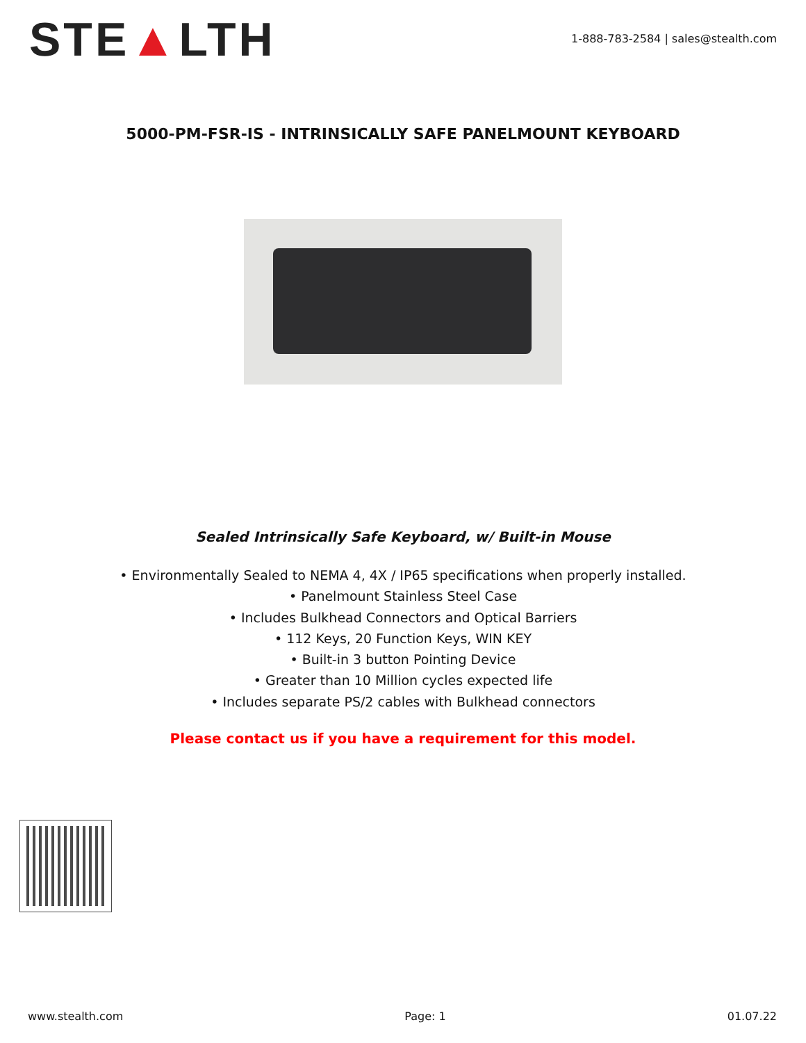STE▲LTH
1-888-783-2584 | sales@stealth.com
5000-PM-FSR-IS - INTRINSICALLY SAFE PANELMOUNT KEYBOARD
Sealed Intrinsically Safe Keyboard, w/ Built-in Mouse
• Environmentally Sealed to NEMA 4, 4X / IP65 specifications when properly installed.
• Panelmount Stainless Steel Case
• Includes Bulkhead Connectors and Optical Barriers
• 112 Keys, 20 Function Keys, WIN KEY
• Built-in 3 button Pointing Device
• Greater than 10 Million cycles expected life
• Includes separate PS/2 cables with Bulkhead connectors
Please contact us if you have a requirement for this model.
www.stealth.com Page: 1 01.07.22